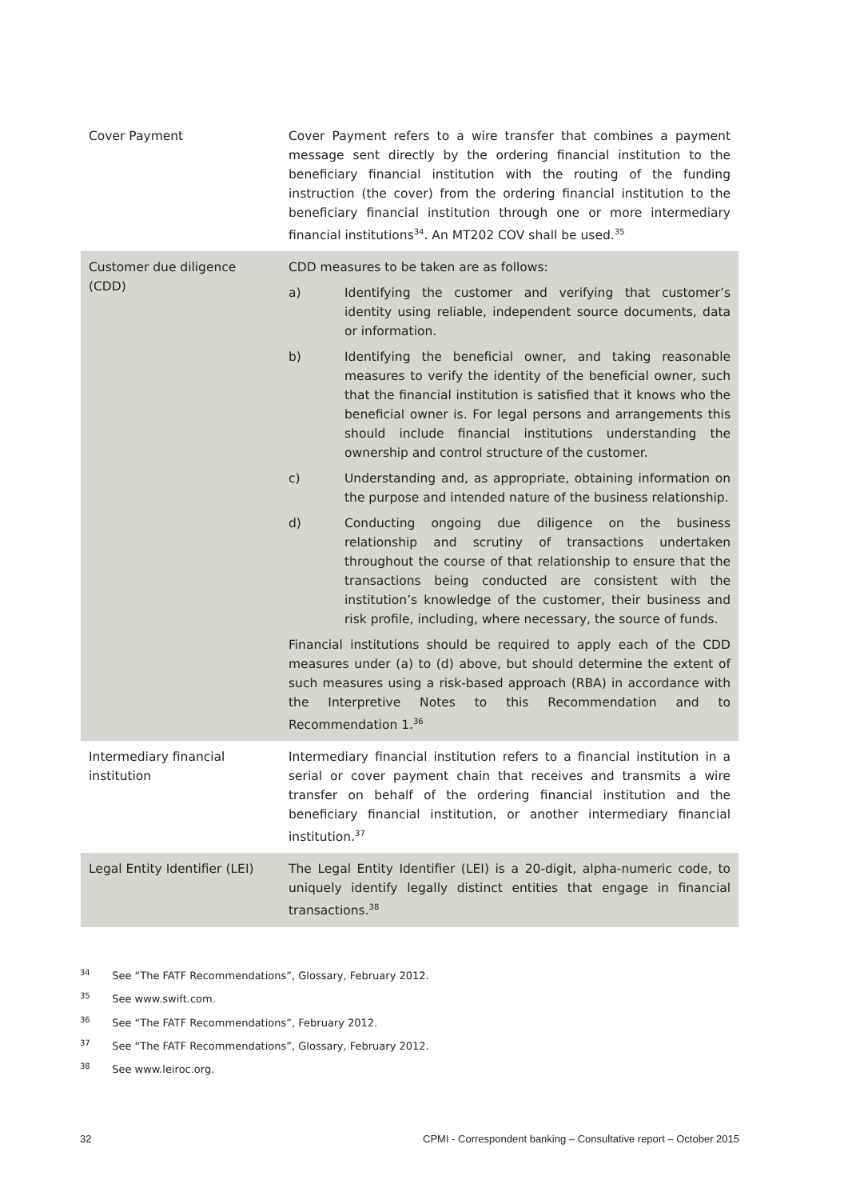| Cover Payment | Cover Payment refers to a wire transfer that combines a payment message sent directly by the ordering financial institution to the beneficiary financial institution with the routing of the funding instruction (the cover) from the ordering financial institution to the beneficiary financial institution through one or more intermediary financial institutions<sup>34</sup>. An MT202 COV shall be used.<sup>35</sup> |
| Customer due diligence (CDD) | CDD measures to be taken are as follows: a) Identifying the customer and verifying that customer’s identity using reliable, independent source documents, data or information. b) Identifying the beneficial owner, and taking reasonable measures to verify the identity of the beneficial owner, such that the financial institution is satisfied that it knows who the beneficial owner is. For legal persons and arrangements this should include financial institutions understanding the ownership and control structure of the customer. c) Understanding and, as appropriate, obtaining information on the purpose and intended nature of the business relationship. d) Conducting ongoing due diligence on the business relationship and scrutiny of transactions undertaken throughout the course of that relationship to ensure that the transactions being conducted are consistent with the institution’s knowledge of the customer, their business and risk profile, including, where necessary, the source of funds. Financial institutions should be required to apply each of the CDD measures under (a) to (d) above, but should determine the extent of such measures using a risk-based approach (RBA) in accordance with the Interpretive Notes to this Recommendation and to Recommendation 1.<sup>36</sup> |
| Intermediary financial institution | Intermediary financial institution refers to a financial institution in a serial or cover payment chain that receives and transmits a wire transfer on behalf of the ordering financial institution and the beneficiary financial institution, or another intermediary financial institution.<sup>37</sup> |
| Legal Entity Identifier (LEI) | The Legal Entity Identifier (LEI) is a 20-digit, alpha-numeric code, to uniquely identify legally distinct entities that engage in financial transactions.<sup>38</sup> |
<sup>34</sup> See “The FATF Recommendations”, Glossary, February 2012.
<sup>35</sup> See www.swift.com.
<sup>36</sup> See “The FATF Recommendations”, February 2012.
<sup>37</sup> See “The FATF Recommendations”, Glossary, February 2012.
<sup>38</sup> See www.leiroc.org.
32 CPMI - Correspondent banking – Consultative report – October 2015